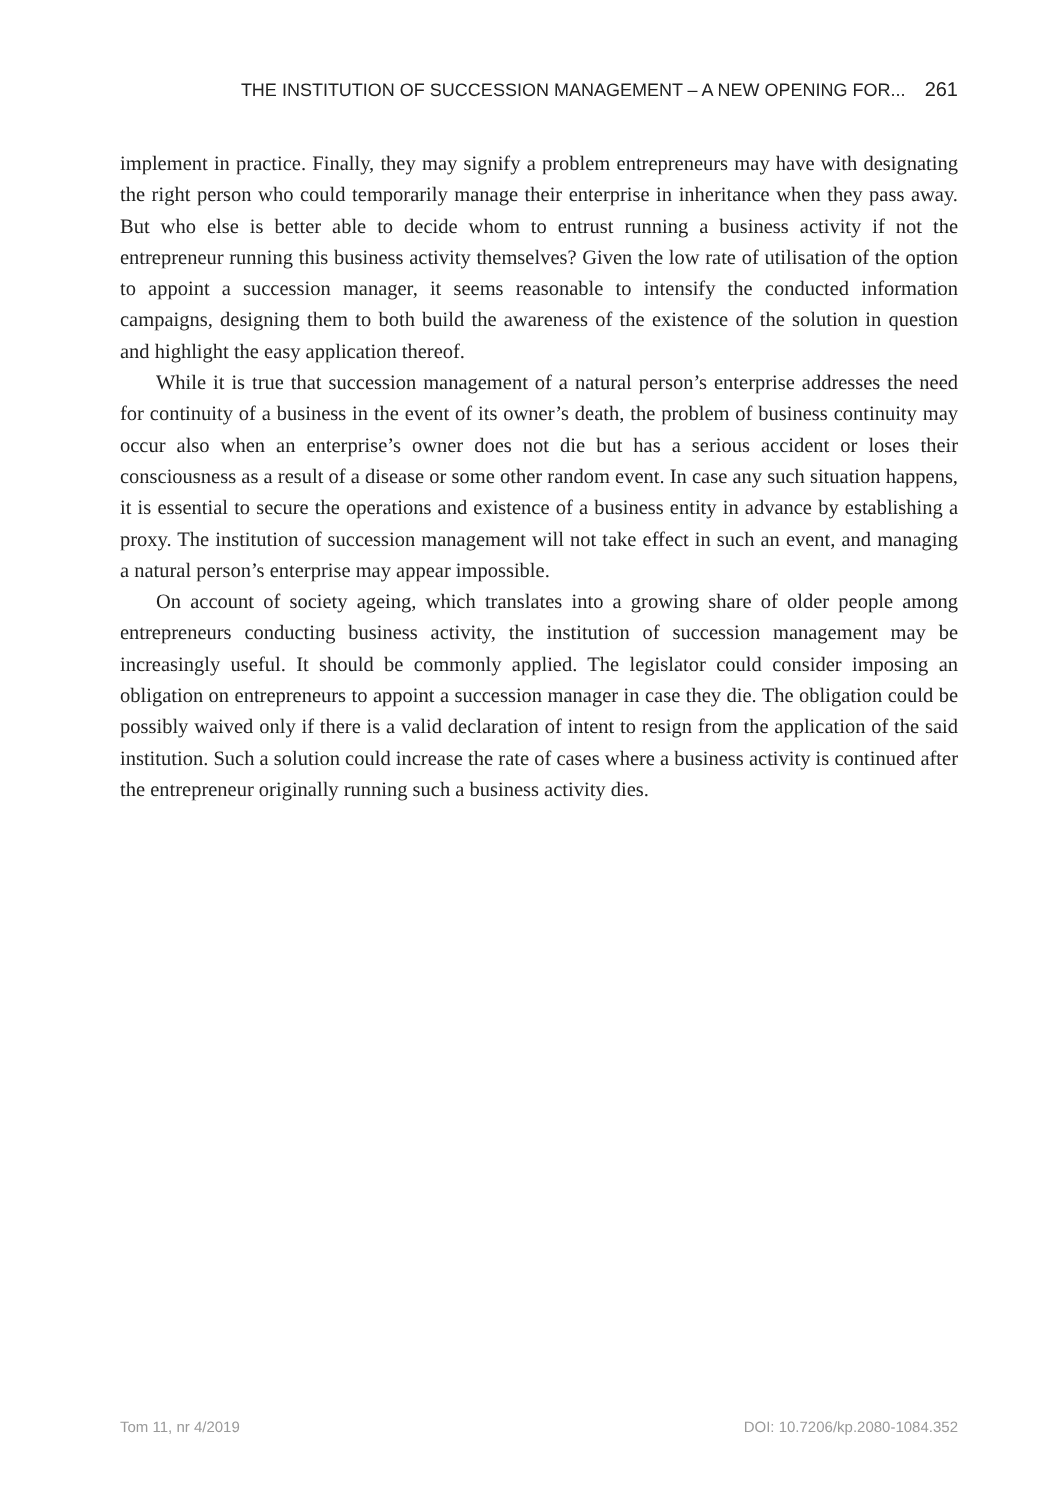THE INSTITUTION OF SUCCESSION MANAGEMENT – A NEW OPENING FOR... 261
implement in practice. Finally, they may signify a problem entrepreneurs may have with designating the right person who could temporarily manage their enterprise in inheritance when they pass away. But who else is better able to decide whom to entrust running a business activity if not the entrepreneur running this business activity themselves? Given the low rate of utilisation of the option to appoint a succession manager, it seems reasonable to intensify the conducted information campaigns, designing them to both build the awareness of the existence of the solution in question and highlight the easy application thereof.
While it is true that succession management of a natural person’s enterprise addresses the need for continuity of a business in the event of its owner’s death, the problem of business continuity may occur also when an enterprise’s owner does not die but has a serious accident or loses their consciousness as a result of a disease or some other random event. In case any such situation happens, it is essential to secure the operations and existence of a business entity in advance by establishing a proxy. The institution of succession management will not take effect in such an event, and managing a natural person’s enterprise may appear impossible.
On account of society ageing, which translates into a growing share of older people among entrepreneurs conducting business activity, the institution of succession management may be increasingly useful. It should be commonly applied. The legislator could consider imposing an obligation on entrepreneurs to appoint a succession manager in case they die. The obligation could be possibly waived only if there is a valid declaration of intent to resign from the application of the said institution. Such a solution could increase the rate of cases where a business activity is continued after the entrepreneur originally running such a business activity dies.
Tom 11, nr 4/2019 DOI: 10.7206/kp.2080-1084.352